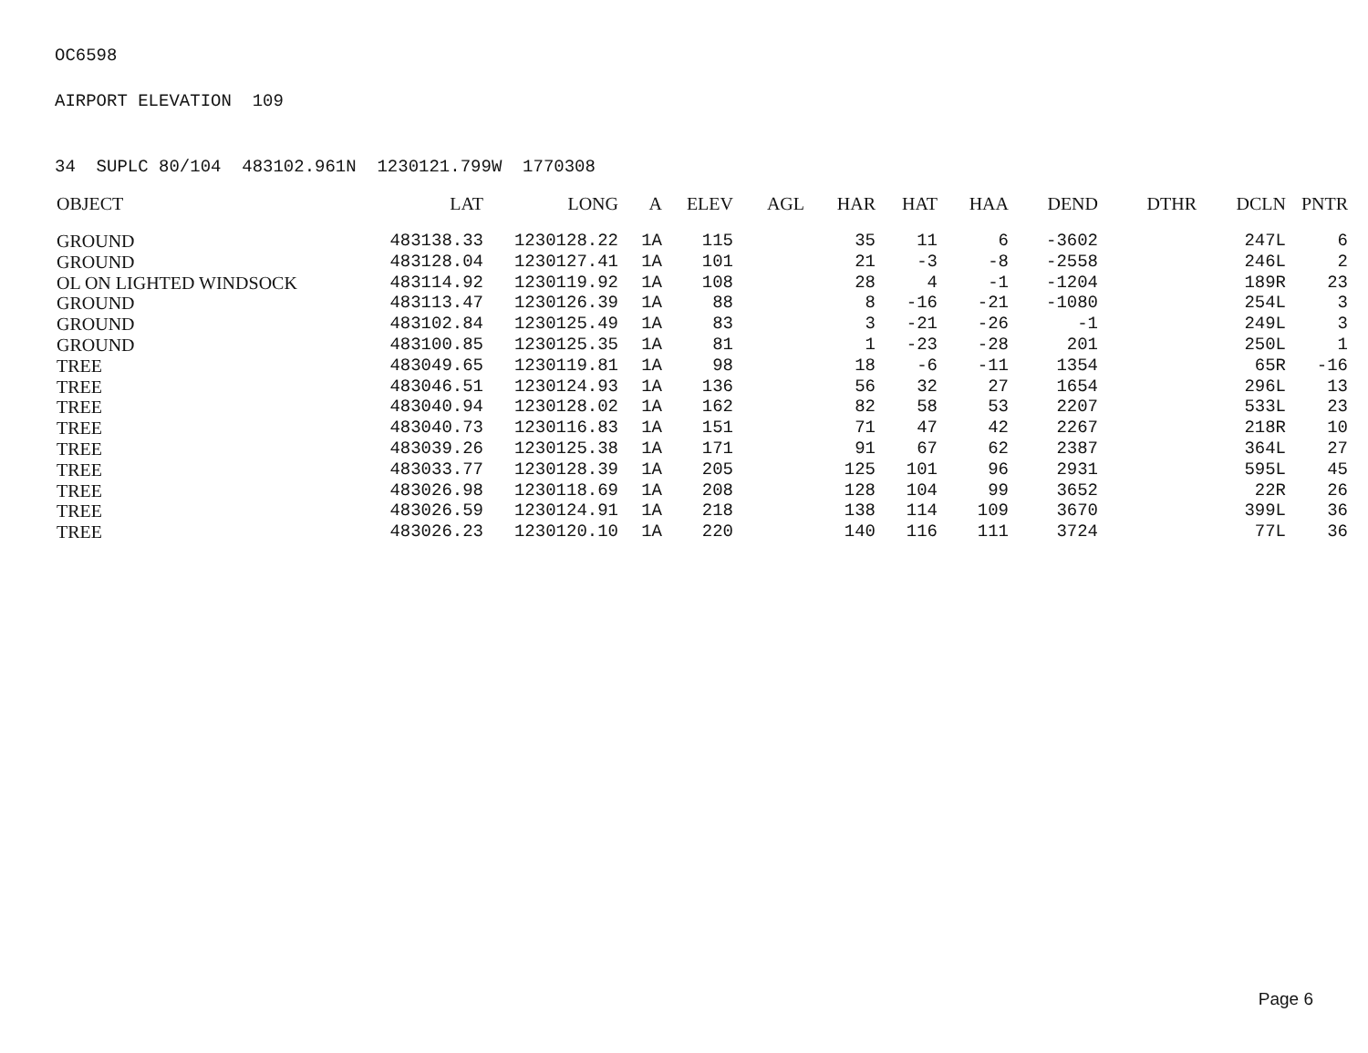OC6598
AIRPORT ELEVATION 109
34 SUPLC 80/104 483102.961N 1230121.799W 1770308
| OBJECT | LAT | LONG | A | ELEV | AGL | HAR | HAT | HAA | DEND | DTHR | DCLN | PNTR |
| --- | --- | --- | --- | --- | --- | --- | --- | --- | --- | --- | --- | --- |
| GROUND | 483138.33 | 1230128.22 | 1A | 115 | | 35 | 11 | 6 | -3602 | | 247L | 6 |
| GROUND | 483128.04 | 1230127.41 | 1A | 101 | | 21 | -3 | -8 | -2558 | | 246L | 2 |
| OL ON LIGHTED WINDSOCK | 483114.92 | 1230119.92 | 1A | 108 | | 28 | 4 | -1 | -1204 | | 189R | 23 |
| GROUND | 483113.47 | 1230126.39 | 1A | 88 | | 8 | -16 | -21 | -1080 | | 254L | 3 |
| GROUND | 483102.84 | 1230125.49 | 1A | 83 | | 3 | -21 | -26 | -1 | | 249L | 3 |
| GROUND | 483100.85 | 1230125.35 | 1A | 81 | | 1 | -23 | -28 | 201 | | 250L | 1 |
| TREE | 483049.65 | 1230119.81 | 1A | 98 | | 18 | -6 | -11 | 1354 | | 65R | -16 |
| TREE | 483046.51 | 1230124.93 | 1A | 136 | | 56 | 32 | 27 | 1654 | | 296L | 13 |
| TREE | 483040.94 | 1230128.02 | 1A | 162 | | 82 | 58 | 53 | 2207 | | 533L | 23 |
| TREE | 483040.73 | 1230116.83 | 1A | 151 | | 71 | 47 | 42 | 2267 | | 218R | 10 |
| TREE | 483039.26 | 1230125.38 | 1A | 171 | | 91 | 67 | 62 | 2387 | | 364L | 27 |
| TREE | 483033.77 | 1230128.39 | 1A | 205 | | 125 | 101 | 96 | 2931 | | 595L | 45 |
| TREE | 483026.98 | 1230118.69 | 1A | 208 | | 128 | 104 | 99 | 3652 | | 22R | 26 |
| TREE | 483026.59 | 1230124.91 | 1A | 218 | | 138 | 114 | 109 | 3670 | | 399L | 36 |
| TREE | 483026.23 | 1230120.10 | 1A | 220 | | 140 | 116 | 111 | 3724 | | 77L | 36 |
Page 6